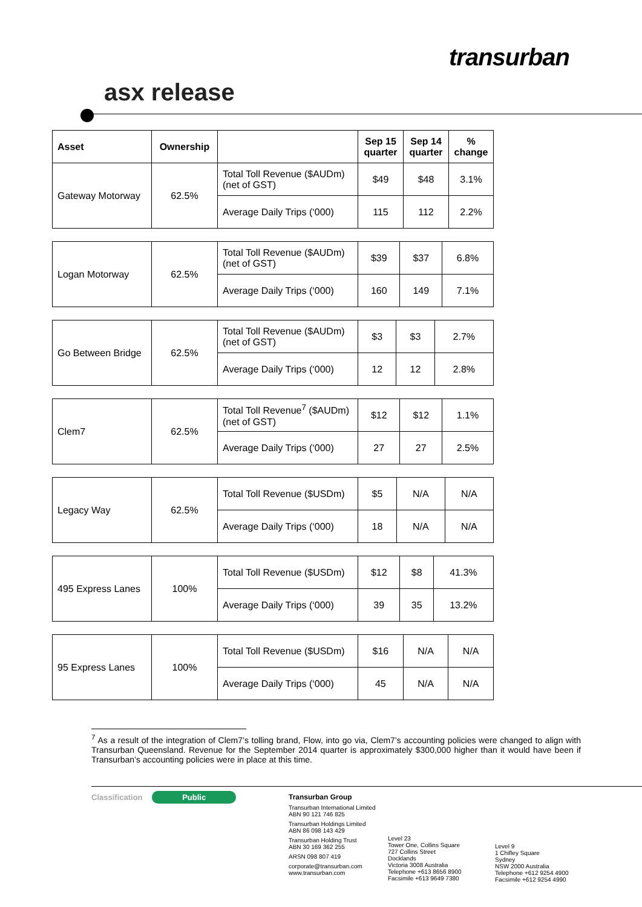transurban
asx release
| Asset | Ownership | | Sep 15 quarter | Sep 14 quarter | % change |
| --- | --- | --- | --- | --- | --- |
| Gateway Motorway | 62.5% | Total Toll Revenue ($AUDm) (net of GST) | $49 | $48 | 3.1% |
| | | Average Daily Trips (‘000) | 115 | 112 | 2.2% |
| Logan Motorway | 62.5% | Total Toll Revenue ($AUDm) (net of GST) | $39 | $37 | 6.8% |
| | | Average Daily Trips (‘000) | 160 | 149 | 7.1% |
| Go Between Bridge | 62.5% | Total Toll Revenue ($AUDm) (net of GST) | $3 | $3 | 2.7% |
| | | Average Daily Trips (‘000) | 12 | 12 | 2.8% |
| Clem7 | 62.5% | Total Toll Revenue<sup>7</sup> ($AUDm) (net of GST) | $12 | $12 | 1.1% |
| | | Average Daily Trips (‘000) | 27 | 27 | 2.5% |
| Legacy Way | 62.5% | Total Toll Revenue ($USDm) | $5 | N/A | N/A |
| | | Average Daily Trips (‘000) | 18 | N/A | N/A |
| 495 Express Lanes | 100% | Total Toll Revenue ($USDm) | $12 | $8 | 41.3% |
| | | Average Daily Trips (‘000) | 39 | 35 | 13.2% |
| 95 Express Lanes | 100% | Total Toll Revenue ($USDm) | $16 | N/A | N/A |
| | | Average Daily Trips (‘000) | 45 | N/A | N/A |
<sup>7</sup> As a result of the integration of Clem7’s tolling brand, Flow, into go via, Clem7’s accounting policies were changed to align with Transurban Queensland. Revenue for the September 2014 quarter is approximately $300,000 higher than it would have been if Transurban’s accounting policies were in place at this time.
Classification Public
Transurban Group
Transurban International Limited
ABN 90 121 746 825
Transurban Holdings Limited
ABN 86 098 143 429
Transurban Holding Trust
ABN 30 169 362 255
ARSN 098 807 419
corporate@transurban.com
www.transurban.com
Level 23
Tower One, Collins Square
727 Collins Street
Docklands
Victoria 3008 Australia
Telephone +613 8656 8900
Facsimile +613 9649 7380
Level 9
1 Chifley Square
Sydney
NSW 2000 Australia
Telephone +612 9254 4900
Facsimile +612 9254 4990